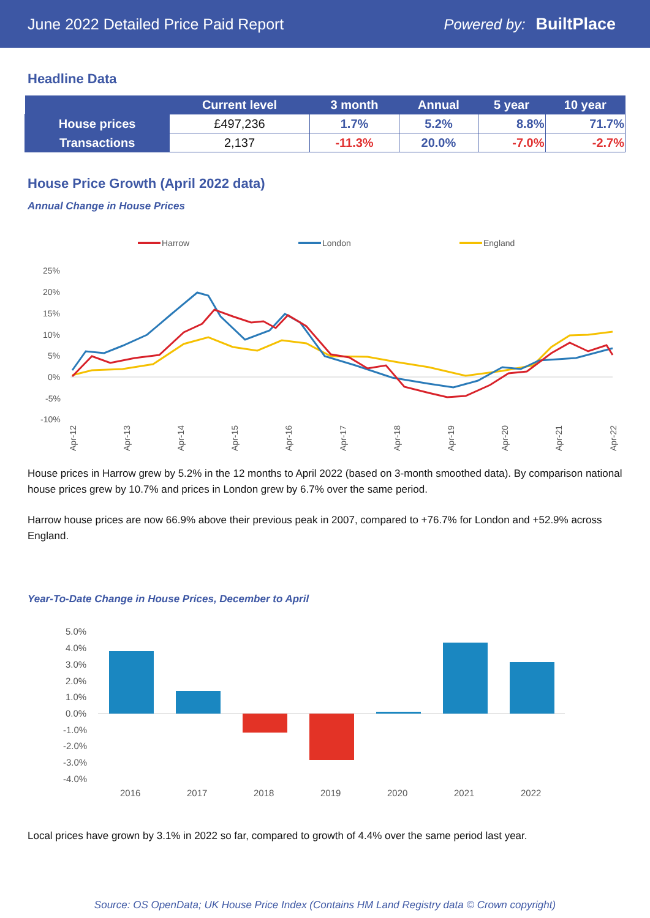June 2022 Detailed Price Paid Report Powered by: BuiltPlace
Headline Data
| | Current level | 3 month | Annual | 5 year | 10 year |
| --- | --- | --- | --- | --- | --- |
| House prices | £497,236 | 1.7% | 5.2% | 8.8% | 71.7% |
| Transactions | 2,137 | -11.3% | 20.0% | -7.0% | -2.7% |
House Price Growth (April 2022 data)
Annual Change in House Prices
Harrow
London
England
25%
20%
15%
10%
5%
0%
-5%
-10%
Apr-12
Apr-13
Apr-14
Apr-15
Apr-16
Apr-17
Apr-18
Apr-19
Apr-20
Apr-21
Apr-22
House prices in Harrow grew by 5.2% in the 12 months to April 2022 (based on 3-month smoothed data). By comparison national house prices grew by 10.7% and prices in London grew by 6.7% over the same period.
Harrow house prices are now 66.9% above their previous peak in 2007, compared to +76.7% for London and +52.9% across England.
Year-To-Date Change in House Prices, December to April
5.0%
4.0%
3.0%
2.0%
1.0%
0.0%
-1.0%
-2.0%
-3.0%
-4.0%
2016
2017
2018
2019
2020
2021
2022
Local prices have grown by 3.1% in 2022 so far, compared to growth of 4.4% over the same period last year.
Source: OS OpenData; UK House Price Index (Contains HM Land Registry data © Crown copyright)